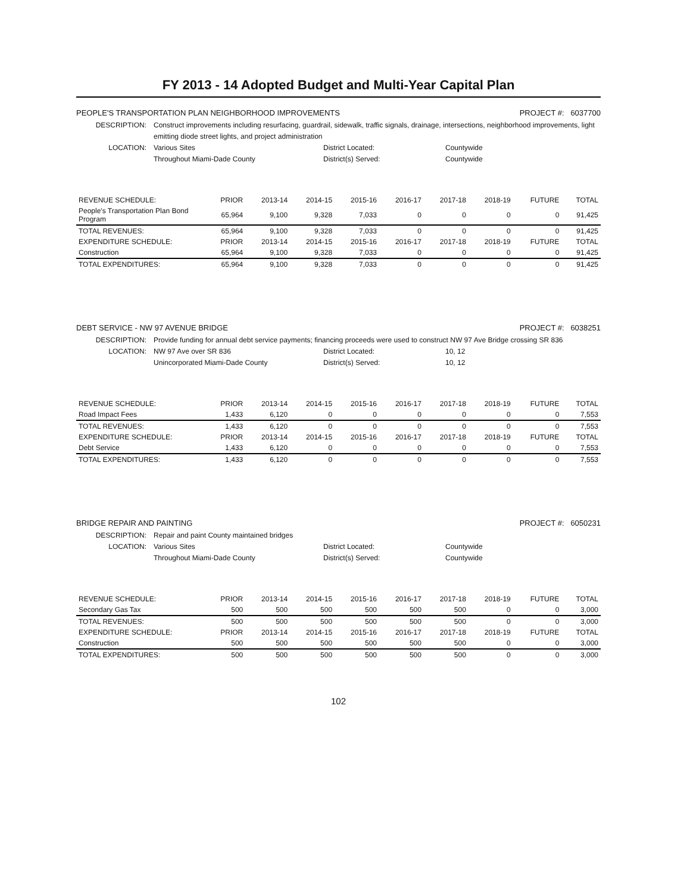FY 2013 - 14 Adopted Budget and Multi-Year Capital Plan
PEOPLE'S TRANSPORTATION PLAN NEIGHBORHOOD IMPROVEMENTS PROJECT #: 6037700
DESCRIPTION: Construct improvements including resurfacing, guardrail, sidewalk, traffic signals, drainage, intersections, neighborhood improvements, light emitting diode street lights, and project administration LOCATION: Various Sites District Located: Countywide Throughout Miami-Dade County District(s) Served: Countywide
| REVENUE SCHEDULE: | PRIOR | 2013-14 | 2014-15 | 2015-16 | 2016-17 | 2017-18 | 2018-19 | FUTURE | TOTAL |
| --- | --- | --- | --- | --- | --- | --- | --- | --- | --- |
| People's Transportation Plan Bond Program | 65,964 | 9,100 | 9,328 | 7,033 | 0 | 0 | 0 | 0 | 91,425 |
| TOTAL REVENUES: | 65,964 | 9,100 | 9,328 | 7,033 | 0 | 0 | 0 | 0 | 91,425 |
| EXPENDITURE SCHEDULE: | PRIOR | 2013-14 | 2014-15 | 2015-16 | 2016-17 | 2017-18 | 2018-19 | FUTURE | TOTAL |
| Construction | 65,964 | 9,100 | 9,328 | 7,033 | 0 | 0 | 0 | 0 | 91,425 |
| TOTAL EXPENDITURES: | 65,964 | 9,100 | 9,328 | 7,033 | 0 | 0 | 0 | 0 | 91,425 |
DEBT SERVICE - NW 97 AVENUE BRIDGE PROJECT #: 6038251
DESCRIPTION: Provide funding for annual debt service payments; financing proceeds were used to construct NW 97 Ave Bridge crossing SR 836 LOCATION: NW 97 Ave over SR 836 District Located: 10, 12 Unincorporated Miami-Dade County District(s) Served: 10, 12
| REVENUE SCHEDULE: | PRIOR | 2013-14 | 2014-15 | 2015-16 | 2016-17 | 2017-18 | 2018-19 | FUTURE | TOTAL |
| --- | --- | --- | --- | --- | --- | --- | --- | --- | --- |
| Road Impact Fees | 1,433 | 6,120 | 0 | 0 | 0 | 0 | 0 | 0 | 7,553 |
| TOTAL REVENUES: | 1,433 | 6,120 | 0 | 0 | 0 | 0 | 0 | 0 | 7,553 |
| EXPENDITURE SCHEDULE: | PRIOR | 2013-14 | 2014-15 | 2015-16 | 2016-17 | 2017-18 | 2018-19 | FUTURE | TOTAL |
| Debt Service | 1,433 | 6,120 | 0 | 0 | 0 | 0 | 0 | 0 | 7,553 |
| TOTAL EXPENDITURES: | 1,433 | 6,120 | 0 | 0 | 0 | 0 | 0 | 0 | 7,553 |
BRIDGE REPAIR AND PAINTING PROJECT #: 6050231
DESCRIPTION: Repair and paint County maintained bridges LOCATION: Various Sites District Located: Countywide Throughout Miami-Dade County District(s) Served: Countywide
| REVENUE SCHEDULE: | PRIOR | 2013-14 | 2014-15 | 2015-16 | 2016-17 | 2017-18 | 2018-19 | FUTURE | TOTAL |
| --- | --- | --- | --- | --- | --- | --- | --- | --- | --- |
| Secondary Gas Tax | 500 | 500 | 500 | 500 | 500 | 500 | 0 | 0 | 3,000 |
| TOTAL REVENUES: | 500 | 500 | 500 | 500 | 500 | 500 | 0 | 0 | 3,000 |
| EXPENDITURE SCHEDULE: | PRIOR | 2013-14 | 2014-15 | 2015-16 | 2016-17 | 2017-18 | 2018-19 | FUTURE | TOTAL |
| Construction | 500 | 500 | 500 | 500 | 500 | 500 | 0 | 0 | 3,000 |
| TOTAL EXPENDITURES: | 500 | 500 | 500 | 500 | 500 | 500 | 0 | 0 | 3,000 |
102